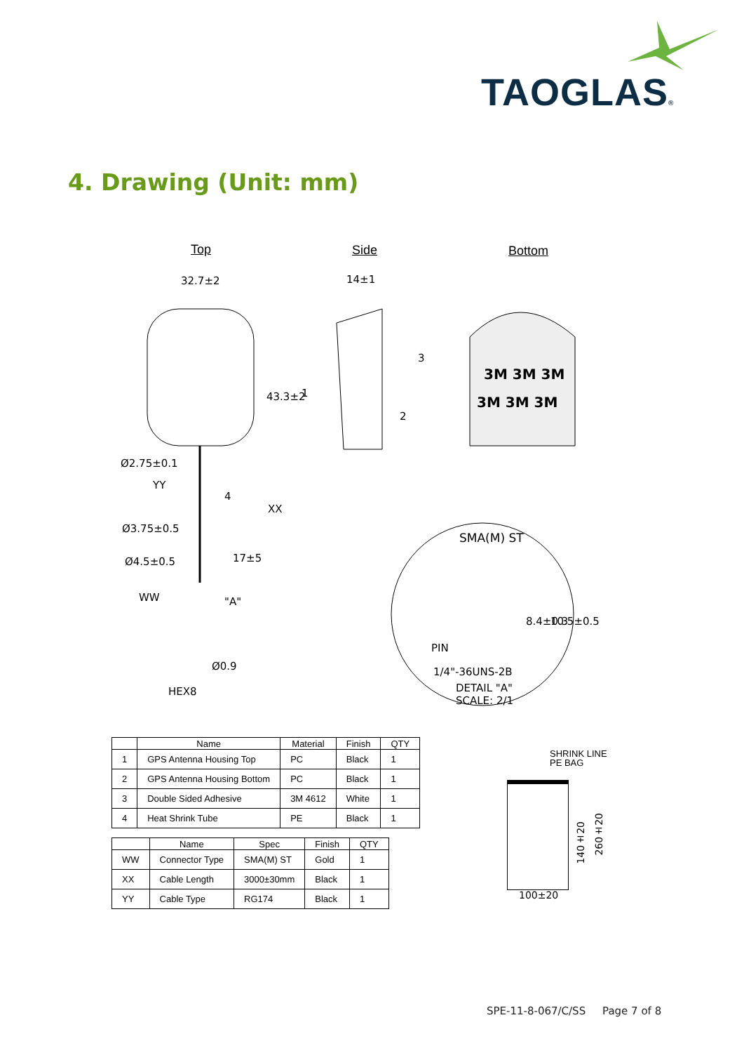TAOGLAS®
4. Drawing (Unit: mm)
Top Side Bottom
3M 3M 3M
3M 3M 3M
32.7±2
14±1
Ø2.75±0.1
YY
Ø3.75±0.5
Ø4.5±0.5
WW
"A"
Ø0.9
HEX8
43.3±2
XX
17±5
SMA(M) ST
PIN
1/4"-36UNS-2B
DETAIL "A"
SCALE: 2/1
8.4±0.3
10.5±0.5
1
2
3
4
| | Name | Material | Finish | QTY |
| --- | --- | --- | --- | --- |
| 1 | GPS Antenna Housing Top | PC | Black | 1 |
| 2 | GPS Antenna Housing Bottom | PC | Black | 1 |
| 3 | Double Sided Adhesive | 3M 4612 | White | 1 |
| 4 | Heat Shrink Tube | PE | Black | 1 |
| | Name | Spec | Finish | QTY |
| --- | --- | --- | --- | --- |
| WW | Connector Type | SMA(M) ST | Gold | 1 |
| XX | Cable Length | 3000±30mm | Black | 1 |
| YY | Cable Type | RG174 | Black | 1 |
SHRINK LINE
PE BAG
140±20
260±20
100±20
SPE-11-8-067/C/SS Page 7 of 8